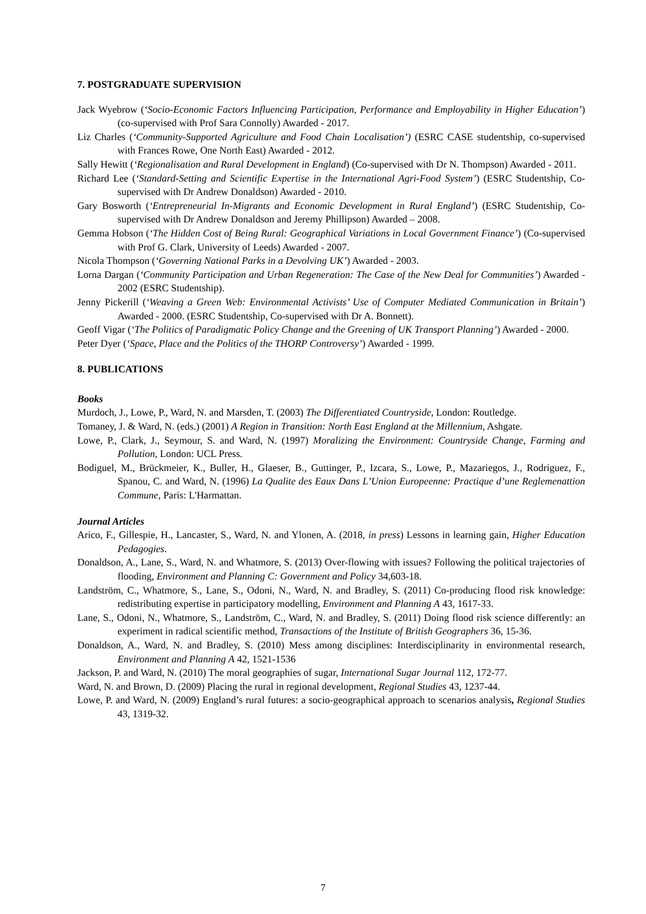7. POSTGRADUATE SUPERVISION
Jack Wyebrow (‘Socio-Economic Factors Influencing Participation, Performance and Employability in Higher Education’) (co-supervised with Prof Sara Connolly) Awarded - 2017.
Liz Charles (‘Community-Supported Agriculture and Food Chain Localisation’) (ESRC CASE studentship, co-supervised with Frances Rowe, One North East) Awarded - 2012.
Sally Hewitt (‘Regionalisation and Rural Development in England) (Co-supervised with Dr N. Thompson) Awarded - 2011.
Richard Lee (‘Standard-Setting and Scientific Expertise in the International Agri-Food System’) (ESRC Studentship, Co-supervised with Dr Andrew Donaldson) Awarded - 2010.
Gary Bosworth (‘Entrepreneurial In-Migrants and Economic Development in Rural England’) (ESRC Studentship, Co-supervised with Dr Andrew Donaldson and Jeremy Phillipson) Awarded – 2008.
Gemma Hobson (‘The Hidden Cost of Being Rural: Geographical Variations in Local Government Finance’) (Co-supervised with Prof G. Clark, University of Leeds) Awarded - 2007.
Nicola Thompson (‘Governing National Parks in a Devolving UK’) Awarded - 2003.
Lorna Dargan (‘Community Participation and Urban Regeneration: The Case of the New Deal for Communities’) Awarded - 2002 (ESRC Studentship).
Jenny Pickerill (‘Weaving a Green Web: Environmental Activists’ Use of Computer Mediated Communication in Britain’) Awarded - 2000. (ESRC Studentship, Co-supervised with Dr A. Bonnett).
Geoff Vigar (‘The Politics of Paradigmatic Policy Change and the Greening of UK Transport Planning’) Awarded - 2000.
Peter Dyer (‘Space, Place and the Politics of the THORP Controversy’) Awarded - 1999.
8. PUBLICATIONS
Books
Murdoch, J., Lowe, P., Ward, N. and Marsden, T. (2003) The Differentiated Countryside, London: Routledge.
Tomaney, J. & Ward, N. (eds.) (2001) A Region in Transition: North East England at the Millennium, Ashgate.
Lowe, P., Clark, J., Seymour, S. and Ward, N. (1997) Moralizing the Environment: Countryside Change, Farming and Pollution, London: UCL Press.
Bodiguel, M., Brückmeier, K., Buller, H., Glaeser, B., Guttinger, P., Izcara, S., Lowe, P., Mazariegos, J., Rodriguez, F., Spanou, C. and Ward, N. (1996) La Qualite des Eaux Dans L’Union Europeenne: Practique d’une Reglemenattion Commune, Paris: L'Harmattan.
Journal Articles
Arico, F., Gillespie, H., Lancaster, S., Ward, N. and Ylonen, A. (2018, in press) Lessons in learning gain, Higher Education Pedagogies.
Donaldson, A., Lane, S., Ward, N. and Whatmore, S. (2013) Over-flowing with issues? Following the political trajectories of flooding, Environment and Planning C: Government and Policy 34,603-18.
Landström, C., Whatmore, S., Lane, S., Odoni, N., Ward, N. and Bradley, S. (2011) Co-producing flood risk knowledge: redistributing expertise in participatory modelling, Environment and Planning A 43, 1617-33.
Lane, S., Odoni, N., Whatmore, S., Landström, C., Ward, N. and Bradley, S. (2011) Doing flood risk science differently: an experiment in radical scientific method, Transactions of the Institute of British Geographers 36, 15-36.
Donaldson, A., Ward, N. and Bradley, S. (2010) Mess among disciplines: Interdisciplinarity in environmental research, Environment and Planning A 42, 1521-1536
Jackson, P. and Ward, N. (2010) The moral geographies of sugar, International Sugar Journal 112, 172-77.
Ward, N. and Brown, D. (2009) Placing the rural in regional development, Regional Studies 43, 1237-44.
Lowe, P. and Ward, N. (2009) England’s rural futures: a socio-geographical approach to scenarios analysis, Regional Studies 43, 1319-32.
7